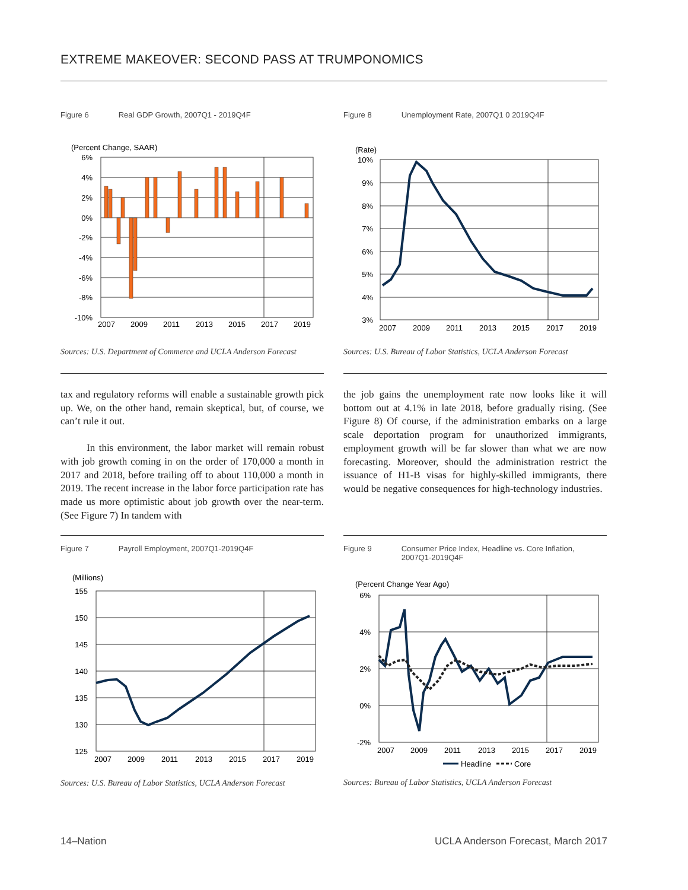EXTREME MAKEOVER: SECOND PASS AT TRUMPONOMICS
Figure 6 Real GDP Growth, 2007Q1 - 2019Q4F
(Percent Change, SAAR)
6%
4%
2%
0%
-2%
-4%
-6%
-8%
-10%
2007
2009
2011
2013
2015
2017
2019
Sources: U.S. Department of Commerce and UCLA Anderson Forecast
tax and regulatory reforms will enable a sustainable growth pick up. We, on the other hand, remain skeptical, but, of course, we can’t rule it out.
In this environment, the labor market will remain robust with job growth coming in on the order of 170,000 a month in 2017 and 2018, before trailing off to about 110,000 a month in 2019. The recent increase in the labor force participation rate has made us more optimistic about job growth over the near-term. (See Figure 7) In tandem with
Figure 8 Unemployment Rate, 2007Q1 0 2019Q4F
(Rate)
10%
9%
8%
7%
6%
5%
4%
3%
2007
2009
2011
2013
2015
2017
2019
Sources: U.S. Bureau of Labor Statistics, UCLA Anderson Forecast
the job gains the unemployment rate now looks like it will bottom out at 4.1% in late 2018, before gradually rising. (See Figure 8) Of course, if the administration embarks on a large scale deportation program for unauthorized immigrants, employment growth will be far slower than what we are now forecasting. Moreover, should the administration restrict the issuance of H1-B visas for highly-skilled immigrants, there would be negative consequences for high-technology industries.
Figure 7 Payroll Employment, 2007Q1-2019Q4F
(Millions)
155
150
145
140
135
130
125
2007
2009
2011
2013
2015
2017
2019
Sources: U.S. Bureau of Labor Statistics, UCLA Anderson Forecast
Figure 9 Consumer Price Index, Headline vs. Core Inflation,
2007Q1-2019Q4F
(Percent Change Year Ago)
6%
4%
2%
0%
-2%
2007
2009
2011
2013
2015
2017
2019
Headline
Core
Sources: Bureau of Labor Statistics, UCLA Anderson Forecast
14–Nation
UCLA Anderson Forecast, March 2017